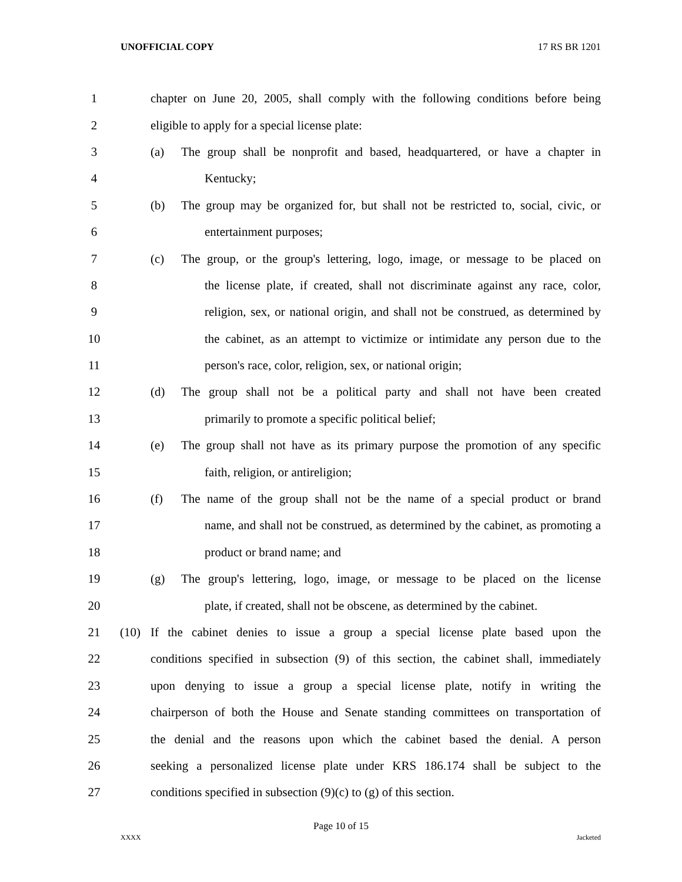UNOFFICIAL COPY 17 RS BR 1201
1 chapter on June 20, 2005, shall comply with the following conditions before being
2 eligible to apply for a special license plate:
3 (a) The group shall be nonprofit and based, headquartered, or have a chapter in
4 Kentucky;
5 (b) The group may be organized for, but shall not be restricted to, social, civic, or
6 entertainment purposes;
7 (c) The group, or the group's lettering, logo, image, or message to be placed on
8 the license plate, if created, shall not discriminate against any race, color,
9 religion, sex, or national origin, and shall not be construed, as determined by
10 the cabinet, as an attempt to victimize or intimidate any person due to the
11 person's race, color, religion, sex, or national origin;
12 (d) The group shall not be a political party and shall not have been created
13 primarily to promote a specific political belief;
14 (e) The group shall not have as its primary purpose the promotion of any specific
15 faith, religion, or antireligion;
16 (f) The name of the group shall not be the name of a special product or brand
17 name, and shall not be construed, as determined by the cabinet, as promoting a
18 product or brand name; and
19 (g) The group's lettering, logo, image, or message to be placed on the license
20 plate, if created, shall not be obscene, as determined by the cabinet.
21 (10) If the cabinet denies to issue a group a special license plate based upon the
22 conditions specified in subsection (9) of this section, the cabinet shall, immediately
23 upon denying to issue a group a special license plate, notify in writing the
24 chairperson of both the House and Senate standing committees on transportation of
25 the denial and the reasons upon which the cabinet based the denial. A person
26 seeking a personalized license plate under KRS 186.174 shall be subject to the
27 conditions specified in subsection (9)(c) to (g) of this section.
Page 10 of 15
XXXX Jacketed